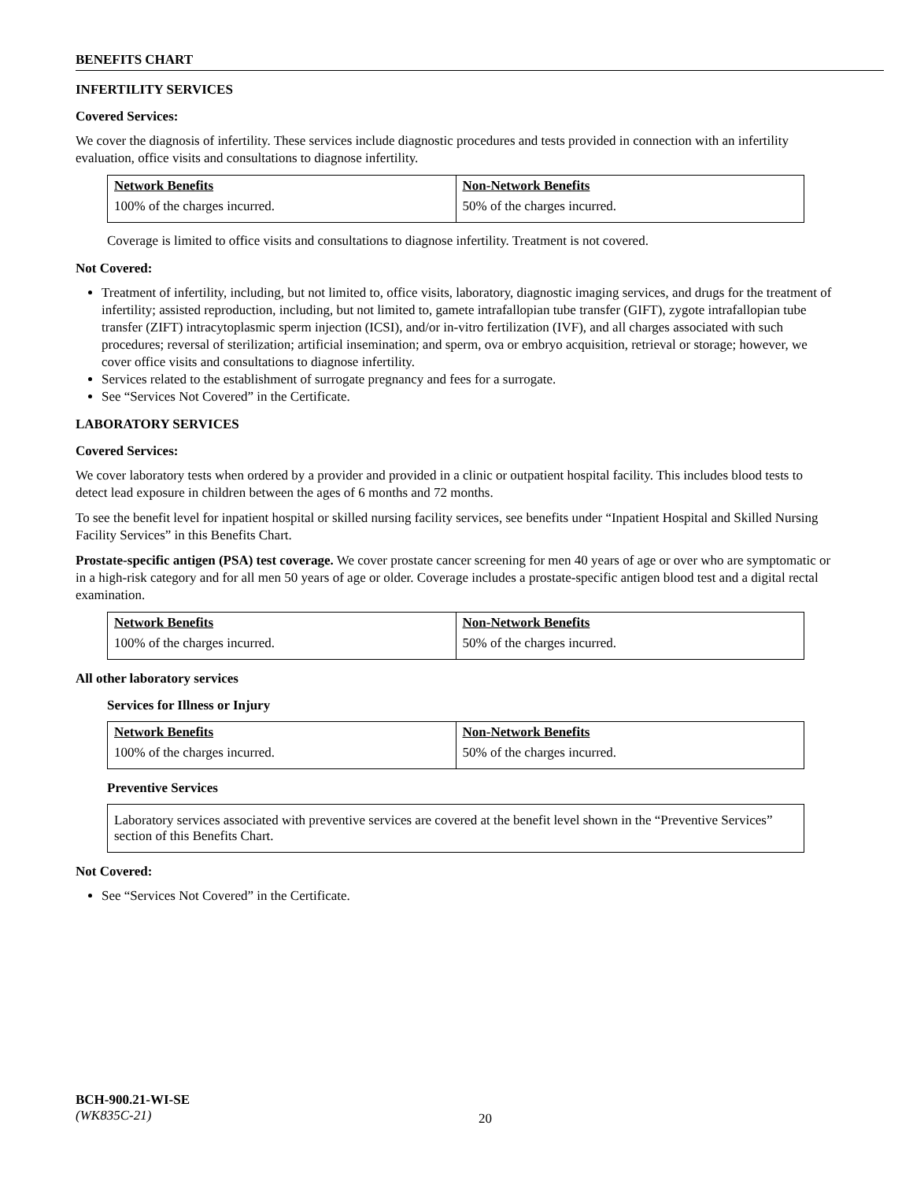BENEFITS CHART
INFERTILITY SERVICES
Covered Services:
We cover the diagnosis of infertility. These services include diagnostic procedures and tests provided in connection with an infertility evaluation, office visits and consultations to diagnose infertility.
| Network Benefits | Non-Network Benefits |
| --- | --- |
| 100% of the charges incurred. | 50% of the charges incurred. |
Coverage is limited to office visits and consultations to diagnose infertility. Treatment is not covered.
Not Covered:
Treatment of infertility, including, but not limited to, office visits, laboratory, diagnostic imaging services, and drugs for the treatment of infertility; assisted reproduction, including, but not limited to, gamete intrafallopian tube transfer (GIFT), zygote intrafallopian tube transfer (ZIFT) intracytoplasmic sperm injection (ICSI), and/or in-vitro fertilization (IVF), and all charges associated with such procedures; reversal of sterilization; artificial insemination; and sperm, ova or embryo acquisition, retrieval or storage; however, we cover office visits and consultations to diagnose infertility.
Services related to the establishment of surrogate pregnancy and fees for a surrogate.
See “Services Not Covered” in the Certificate.
LABORATORY SERVICES
Covered Services:
We cover laboratory tests when ordered by a provider and provided in a clinic or outpatient hospital facility. This includes blood tests to detect lead exposure in children between the ages of 6 months and 72 months.
To see the benefit level for inpatient hospital or skilled nursing facility services, see benefits under “Inpatient Hospital and Skilled Nursing Facility Services” in this Benefits Chart.
Prostate-specific antigen (PSA) test coverage. We cover prostate cancer screening for men 40 years of age or over who are symptomatic or in a high-risk category and for all men 50 years of age or older. Coverage includes a prostate-specific antigen blood test and a digital rectal examination.
| Network Benefits | Non-Network Benefits |
| --- | --- |
| 100% of the charges incurred. | 50% of the charges incurred. |
All other laboratory services
Services for Illness or Injury
| Network Benefits | Non-Network Benefits |
| --- | --- |
| 100% of the charges incurred. | 50% of the charges incurred. |
Preventive Services
Laboratory services associated with preventive services are covered at the benefit level shown in the “Preventive Services” section of this Benefits Chart.
Not Covered:
See “Services Not Covered” in the Certificate.
BCH-900.21-WI-SE
(WK835C-21)
20